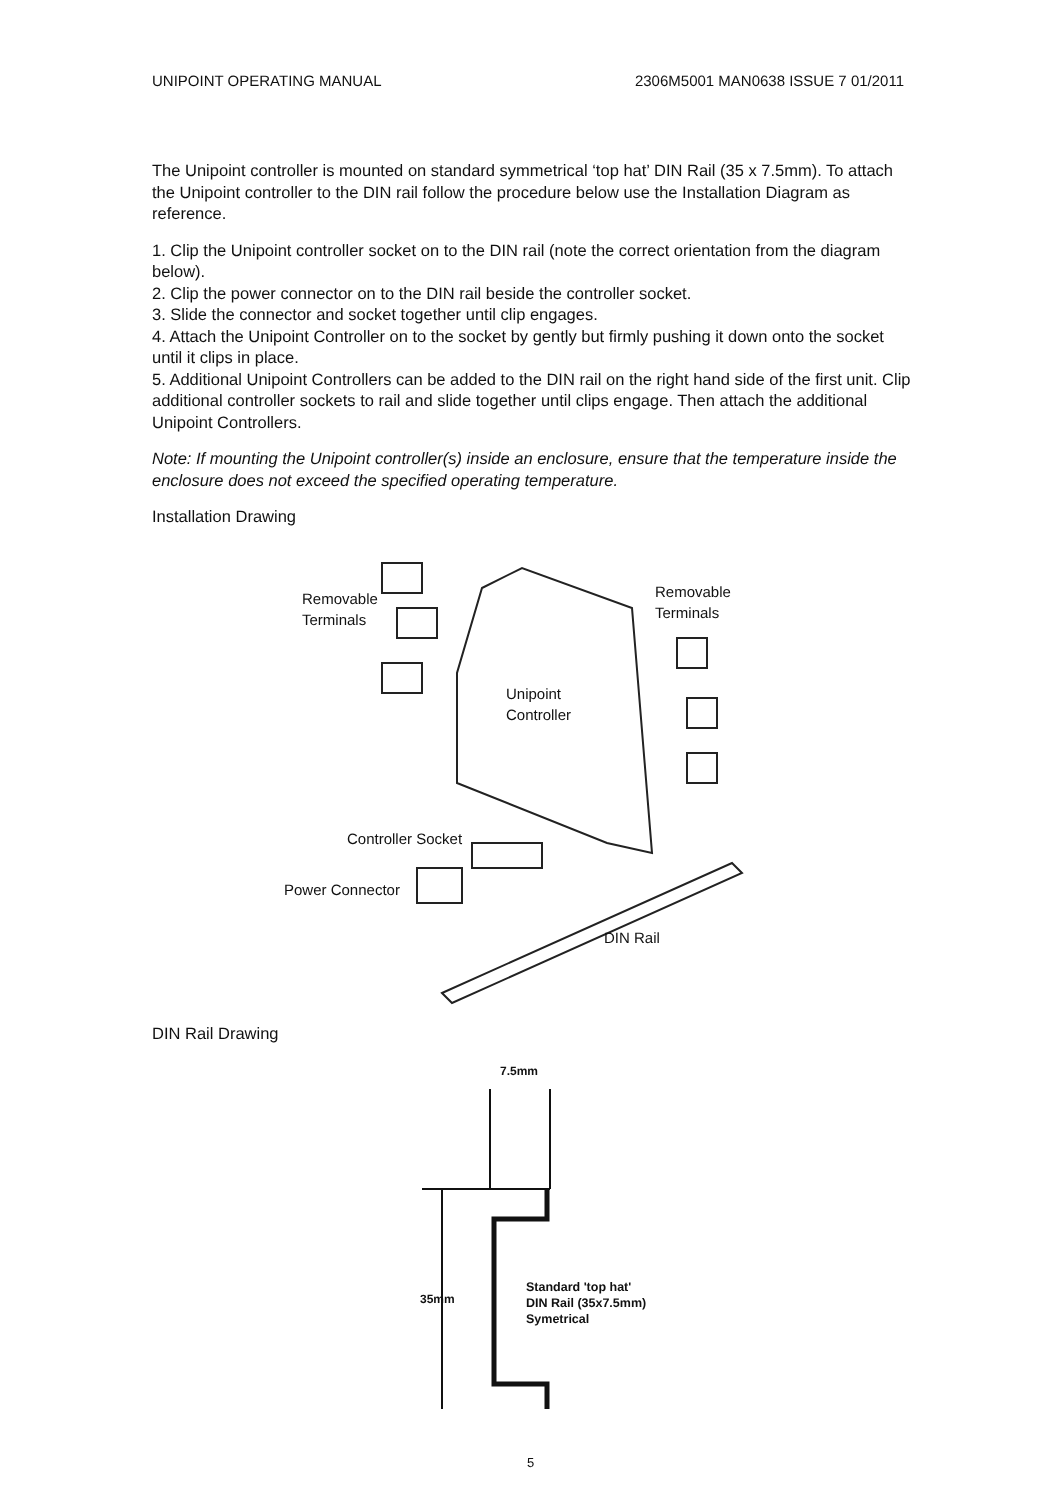UNIPOINT OPERATING MANUAL 2306M5001 MAN0638 ISSUE 7 01/2011
The Unipoint controller is mounted on standard symmetrical ‘top hat’ DIN Rail (35 x 7.5mm). To attach the Unipoint controller to the DIN rail follow the procedure below use the Installation Diagram as reference.
1. Clip the Unipoint controller socket on to the DIN rail (note the correct orientation from the diagram below).
2. Clip the power connector on to the DIN rail beside the controller socket.
3. Slide the connector and socket together until clip engages.
4. Attach the Unipoint Controller on to the socket by gently but firmly pushing it down onto the socket until it clips in place.
5. Additional Unipoint Controllers can be added to the DIN rail on the right hand side of the first unit. Clip additional controller sockets to rail and slide together until clips engage. Then attach the additional Unipoint Controllers.
Note: If mounting the Unipoint controller(s) inside an enclosure, ensure that the temperature inside the enclosure does not exceed the specified operating temperature.
Installation Drawing
Removable
Terminals
Removable
Terminals
Unipoint
Controller
Controller Socket
Power Connector
DIN Rail
DIN Rail Drawing
7.5mm
35mm
Standard 'top hat'
DIN Rail (35x7.5mm)
Symetrical
5